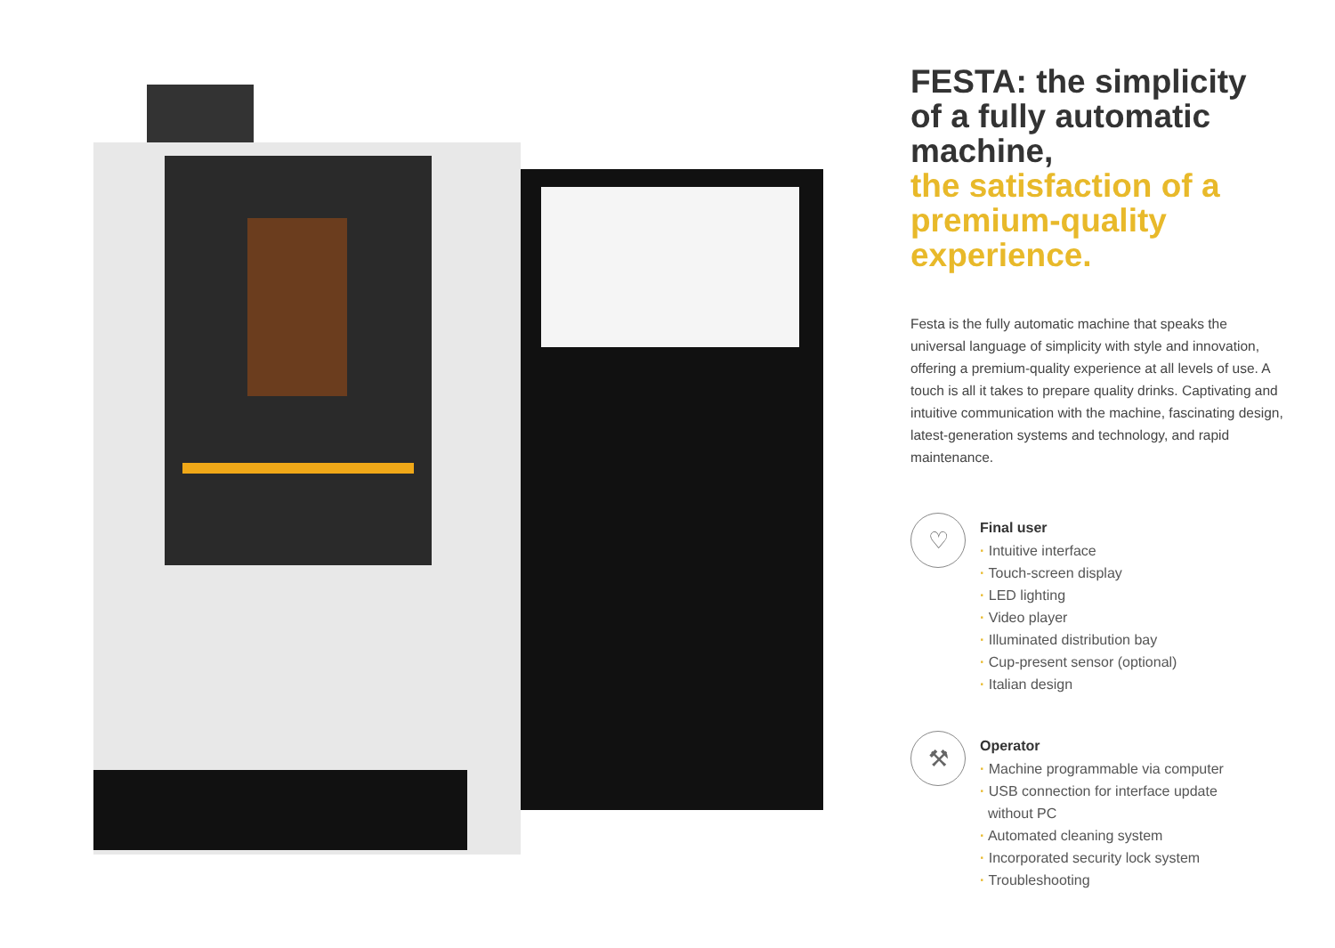FESTA: the simplicity of a fully automatic machine,
the satisfaction of a premium-quality experience.
Festa is the fully automatic machine that speaks the universal language of simplicity with style and innovation, offering a premium-quality experience at all levels of use. A touch is all it takes to prepare quality drinks. Captivating and intuitive communication with the machine, fascinating design, latest-generation systems and technology, and rapid maintenance.
♡
Final user
· Intuitive interface
· Touch-screen display
· LED lighting
· Video player
· Illuminated distribution bay
· Cup-present sensor (optional)
· Italian design
⚒
Operator
· Machine programmable via computer
· USB connection for interface update
without PC
· Automated cleaning system
· Incorporated security lock system
· Troubleshooting